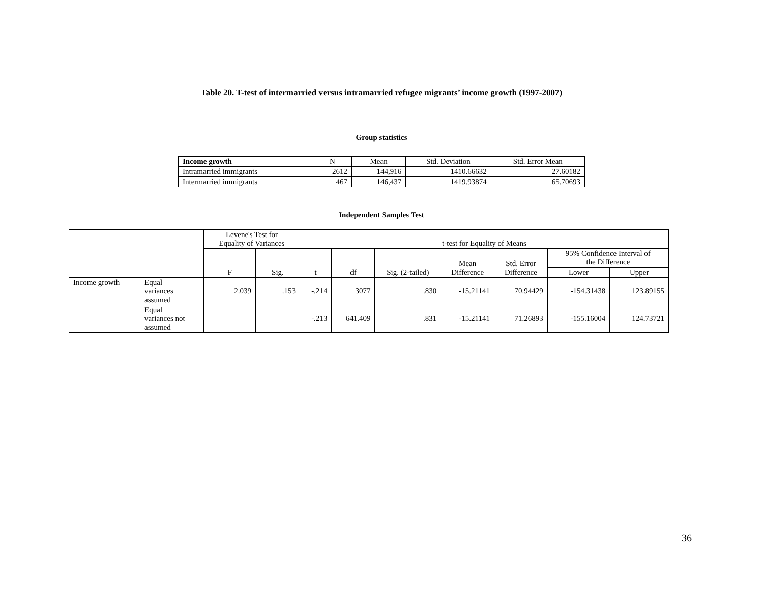Table 20. T-test of intermarried versus intramarried refugee migrants’ income growth (1997-2007)
Group statistics
| Income growth | N | Mean | Std. Deviation | Std. Error Mean |
| --- | --- | --- | --- | --- |
| Intramarried immigrants | 2612 | 144,916 | 1410.66632 | 27.60182 |
| Intermarried immigrants | 467 | 146,437 | 1419.93874 | 65.70693 |
Independent Samples Test
| | | Levene's Test for Equality of Variances | | t-test for Equality of Means | | | | | | |
| --- | --- | --- | --- | --- | --- | --- | --- | --- | --- | --- |
| | | F | Sig. | t | df | Sig. (2-tailed) | Mean Difference | Std. Error Difference | 95% Confidence Interval of the Difference | |
| | | | | | | | | | Lower | Upper |
| Income growth | Equal variances assumed | 2.039 | .153 | -.214 | 3077 | .830 | -15.21141 | 70.94429 | -154.31438 | 123.89155 |
| | Equal variances not assumed | | | -.213 | 641.409 | .831 | -15.21141 | 71.26893 | -155.16004 | 124.73721 |
36